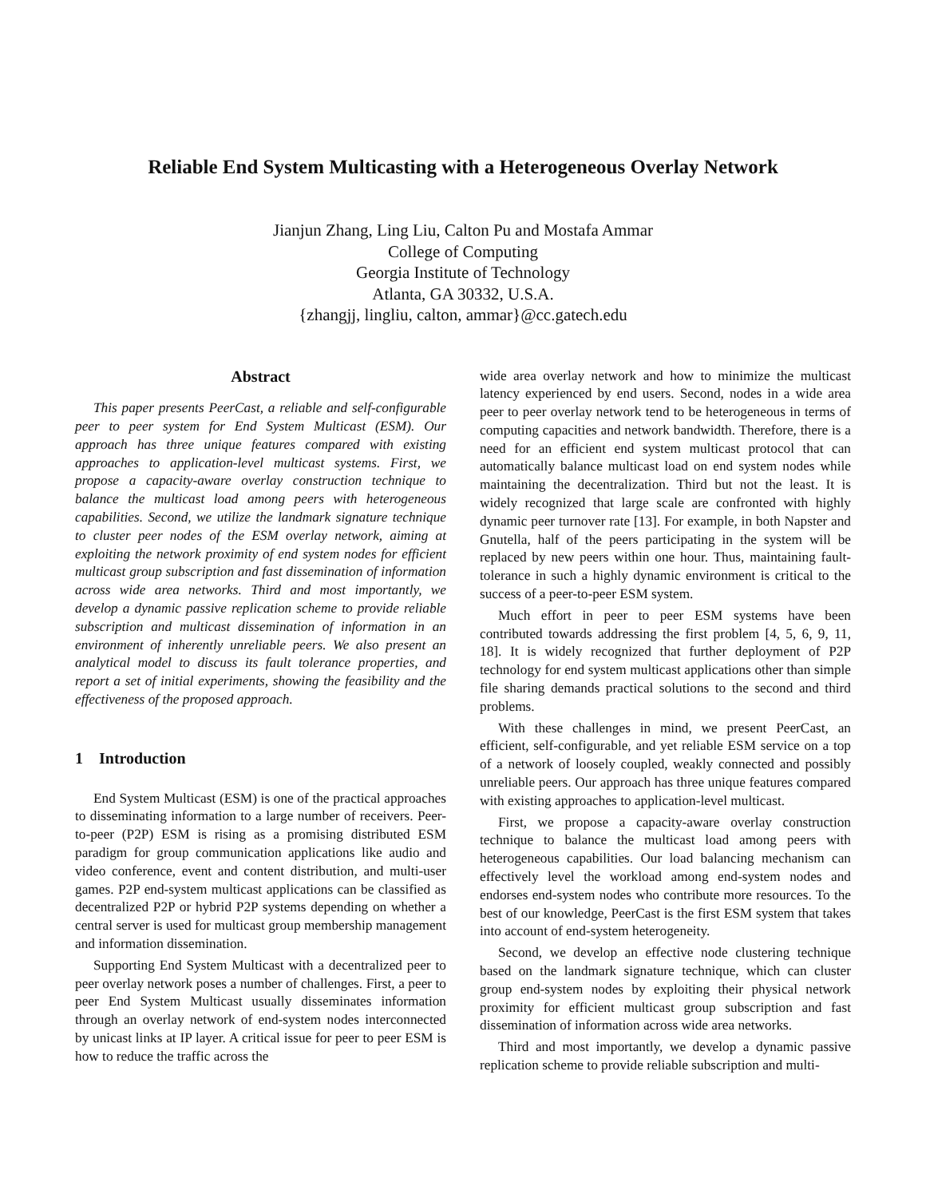Reliable End System Multicasting with a Heterogeneous Overlay Network
Jianjun Zhang, Ling Liu, Calton Pu and Mostafa Ammar
College of Computing
Georgia Institute of Technology
Atlanta, GA 30332, U.S.A.
{zhangjj, lingliu, calton, ammar}@cc.gatech.edu
Abstract
This paper presents PeerCast, a reliable and self-configurable peer to peer system for End System Multicast (ESM). Our approach has three unique features compared with existing approaches to application-level multicast systems. First, we propose a capacity-aware overlay construction technique to balance the multicast load among peers with heterogeneous capabilities. Second, we utilize the landmark signature technique to cluster peer nodes of the ESM overlay network, aiming at exploiting the network proximity of end system nodes for efficient multicast group subscription and fast dissemination of information across wide area networks. Third and most importantly, we develop a dynamic passive replication scheme to provide reliable subscription and multicast dissemination of information in an environment of inherently unreliable peers. We also present an analytical model to discuss its fault tolerance properties, and report a set of initial experiments, showing the feasibility and the effectiveness of the proposed approach.
1 Introduction
End System Multicast (ESM) is one of the practical approaches to disseminating information to a large number of receivers. Peer-to-peer (P2P) ESM is rising as a promising distributed ESM paradigm for group communication applications like audio and video conference, event and content distribution, and multi-user games. P2P end-system multicast applications can be classified as decentralized P2P or hybrid P2P systems depending on whether a central server is used for multicast group membership management and information dissemination.
Supporting End System Multicast with a decentralized peer to peer overlay network poses a number of challenges. First, a peer to peer End System Multicast usually disseminates information through an overlay network of end-system nodes interconnected by unicast links at IP layer. A critical issue for peer to peer ESM is how to reduce the traffic across the
wide area overlay network and how to minimize the multicast latency experienced by end users. Second, nodes in a wide area peer to peer overlay network tend to be heterogeneous in terms of computing capacities and network bandwidth. Therefore, there is a need for an efficient end system multicast protocol that can automatically balance multicast load on end system nodes while maintaining the decentralization. Third but not the least. It is widely recognized that large scale are confronted with highly dynamic peer turnover rate [13]. For example, in both Napster and Gnutella, half of the peers participating in the system will be replaced by new peers within one hour. Thus, maintaining fault-tolerance in such a highly dynamic environment is critical to the success of a peer-to-peer ESM system.
Much effort in peer to peer ESM systems have been contributed towards addressing the first problem [4, 5, 6, 9, 11, 18]. It is widely recognized that further deployment of P2P technology for end system multicast applications other than simple file sharing demands practical solutions to the second and third problems.
With these challenges in mind, we present PeerCast, an efficient, self-configurable, and yet reliable ESM service on a top of a network of loosely coupled, weakly connected and possibly unreliable peers. Our approach has three unique features compared with existing approaches to application-level multicast.
First, we propose a capacity-aware overlay construction technique to balance the multicast load among peers with heterogeneous capabilities. Our load balancing mechanism can effectively level the workload among end-system nodes and endorses end-system nodes who contribute more resources. To the best of our knowledge, PeerCast is the first ESM system that takes into account of end-system heterogeneity.
Second, we develop an effective node clustering technique based on the landmark signature technique, which can cluster group end-system nodes by exploiting their physical network proximity for efficient multicast group subscription and fast dissemination of information across wide area networks.
Third and most importantly, we develop a dynamic passive replication scheme to provide reliable subscription and multi-